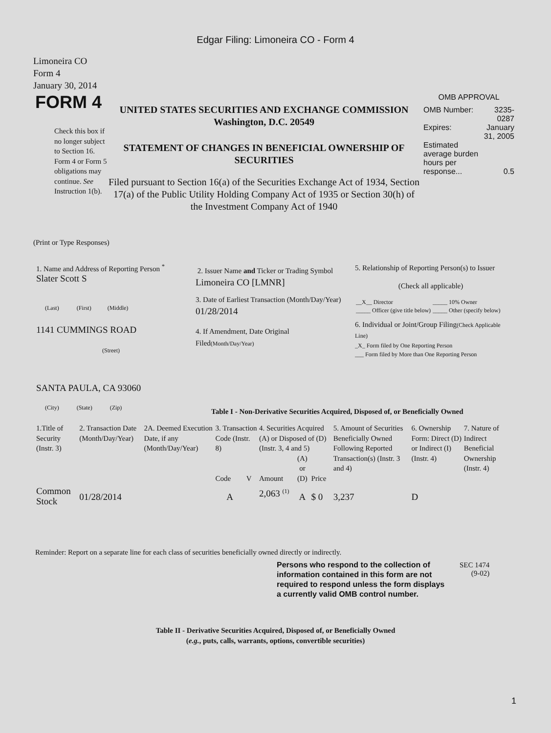Edgar Filing: Limoneira CO - Form 4
Limoneira CO
Form 4
January 30, 2014
FORM 4
Check this box if no longer subject to Section 16. Form 4 or Form 5 obligations may continue. See Instruction 1(b).
UNITED STATES SECURITIES AND EXCHANGE COMMISSION
Washington, D.C. 20549
STATEMENT OF CHANGES IN BENEFICIAL OWNERSHIP OF SECURITIES
Filed pursuant to Section 16(a) of the Securities Exchange Act of 1934, Section 17(a) of the Public Utility Holding Company Act of 1935 or Section 30(h) of the Investment Company Act of 1940
OMB APPROVAL
| OMB Number: | 3235-0287 |
| Expires: | January 31, 2005 |
| Estimated average burden hours per response... | 0.5 |
(Print or Type Responses)
1. Name and Address of Reporting Person <sup>*</sup>
Slater Scott S
(Last) (First) (Middle)
1141 CUMMINGS ROAD
(Street)
SANTA PAULA, CA 93060
(City) (State) (Zip)
2. Issuer Name and Ticker or Trading Symbol
Limoneira CO [LMNR]
3. Date of Earliest Transaction (Month/Day/Year)
01/28/2014
4. If Amendment, Date Original Filed(Month/Day/Year)
5. Relationship of Reporting Person(s) to Issuer
(Check all applicable)
| __X__ Director _____ Officer (give title below) | _____ 10% Owner _____ Other (specify below) |
6. Individual or Joint/Group Filing(Check Applicable Line)
_X_ Form filed by One Reporting Person
___ Form filed by More than One Reporting Person
Table I - Non-Derivative Securities Acquired, Disposed of, or Beneficially Owned
| 1.Title of Security (Instr. 3) | 2. Transaction Date (Month/Day/Year) | 2A. Deemed Execution Date, if any (Month/Day/Year) | 3. Transaction Code (Instr. 8) | | 4. Securities Acquired (A) or Disposed of (D) (Instr. 3, 4 and 5) | | | 5. Amount of Securities Beneficially Owned Following Reported Transaction(s) (Instr. 3 and 4) | 6. Ownership Form: Direct (D) or Indirect (I) (Instr. 4) | 7. Nature of Indirect Beneficial Ownership (Instr. 4) |
| --- | --- | --- | --- | --- | --- | --- | --- | --- | --- | --- |
| | | | Code | V | Amount | (A) or (D) | Price | | | |
| Common Stock | 01/28/2014 | | A | | 2,063 <sup>(1)</sup> | A | $ 0 | 3,237 | D | |
Reminder: Report on a separate line for each class of securities beneficially owned directly or indirectly.
Persons who respond to the collection of information contained in this form are not required to respond unless the form displays a currently valid OMB control number.
SEC 1474
(9-02)
Table II - Derivative Securities Acquired, Disposed of, or Beneficially Owned
(e.g., puts, calls, warrants, options, convertible securities)
1